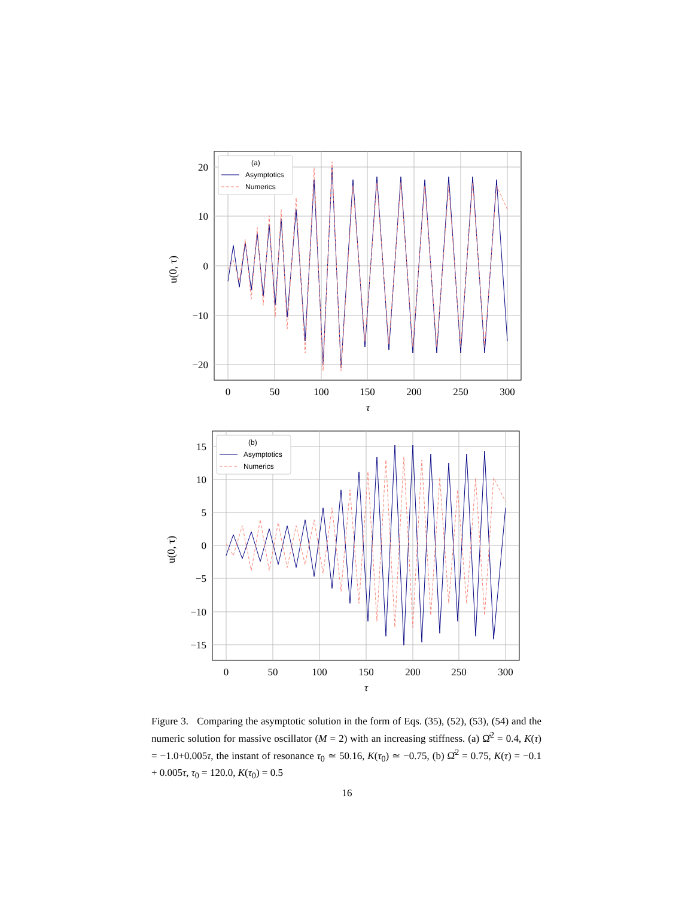(a)
Asymptotics
Numerics
20
10
0
−10
−20
0
50
100
150
200
250
300
τ
u(0, τ)
(b)
Asymptotics
Numerics
15
10
5
0
−5
−10
−15
0
50
100
150
200
250
300
τ
u(0, τ)
Figure 3. Comparing the asymptotic solution in the form of Eqs. (35), (52), (53), (54) and the numeric solution for massive oscillator (M = 2) with an increasing stiffness. (a) Ω̂<sup>2</sup> = 0.4, K(τ) = −1.0+0.005τ, the instant of resonance τ<sub>0</sub> ≃ 50.16, K(τ<sub>0</sub>) ≃ −0.75, (b) Ω̂<sup>2</sup> = 0.75, K(τ) = −0.1 + 0.005τ, τ<sub>0</sub> = 120.0, K(τ<sub>0</sub>) = 0.5
16